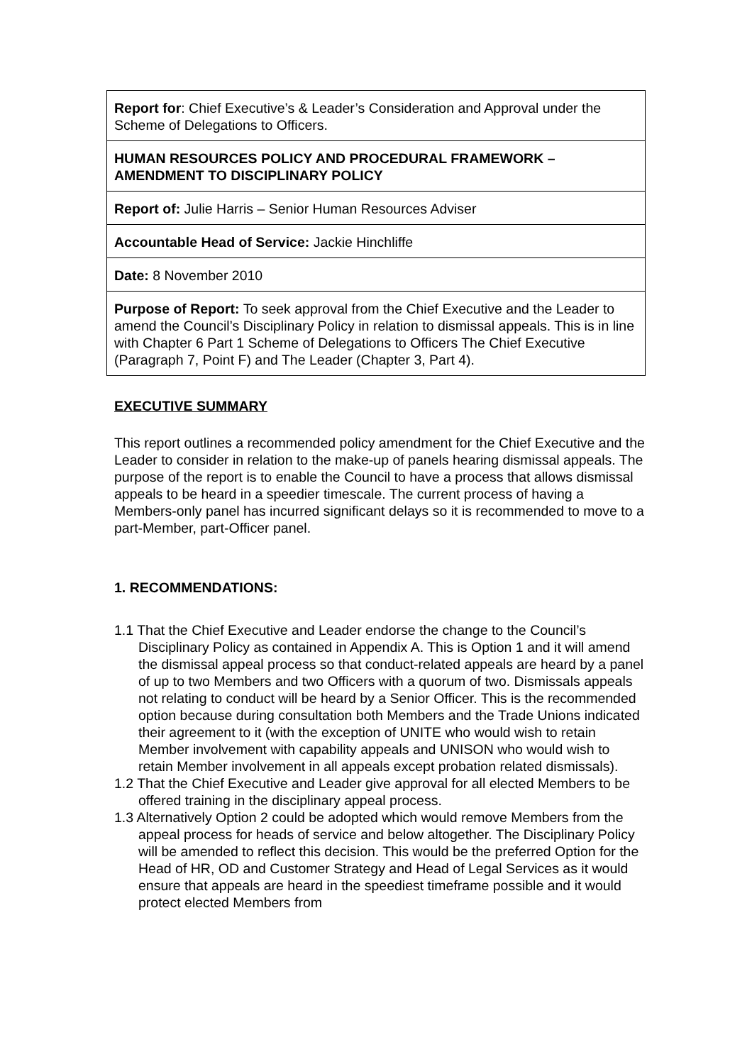| Report for : Chief Executive’s & Leader’s Consideration and Approval under the Scheme of Delegations to Officers. |
| HUMAN RESOURCES POLICY AND PROCEDURAL FRAMEWORK – AMENDMENT TO DISCIPLINARY POLICY |
| Report of: Julie Harris – Senior Human Resources Adviser |
| Accountable Head of Service: Jackie Hinchliffe |
| Date: 8 November 2010 |
| Purpose of Report: To seek approval from the Chief Executive and the Leader to amend the Council’s Disciplinary Policy in relation to dismissal appeals. This is in line with Chapter 6 Part 1 Scheme of Delegations to Officers The Chief Executive (Paragraph 7, Point F) and The Leader (Chapter 3, Part 4). |
EXECUTIVE SUMMARY
This report outlines a recommended policy amendment for the Chief Executive and the Leader to consider in relation to the make-up of panels hearing dismissal appeals. The purpose of the report is to enable the Council to have a process that allows dismissal appeals to be heard in a speedier timescale. The current process of having a Members-only panel has incurred significant delays so it is recommended to move to a part-Member, part-Officer panel.
1. RECOMMENDATIONS:
1.1 That the Chief Executive and Leader endorse the change to the Council’s Disciplinary Policy as contained in Appendix A. This is Option 1 and it will amend the dismissal appeal process so that conduct-related appeals are heard by a panel of up to two Members and two Officers with a quorum of two. Dismissals appeals not relating to conduct will be heard by a Senior Officer. This is the recommended option because during consultation both Members and the Trade Unions indicated their agreement to it (with the exception of UNITE who would wish to retain Member involvement with capability appeals and UNISON who would wish to retain Member involvement in all appeals except probation related dismissals).
1.2 That the Chief Executive and Leader give approval for all elected Members to be offered training in the disciplinary appeal process.
1.3 Alternatively Option 2 could be adopted which would remove Members from the appeal process for heads of service and below altogether. The Disciplinary Policy will be amended to reflect this decision. This would be the preferred Option for the Head of HR, OD and Customer Strategy and Head of Legal Services as it would ensure that appeals are heard in the speediest timeframe possible and it would protect elected Members from